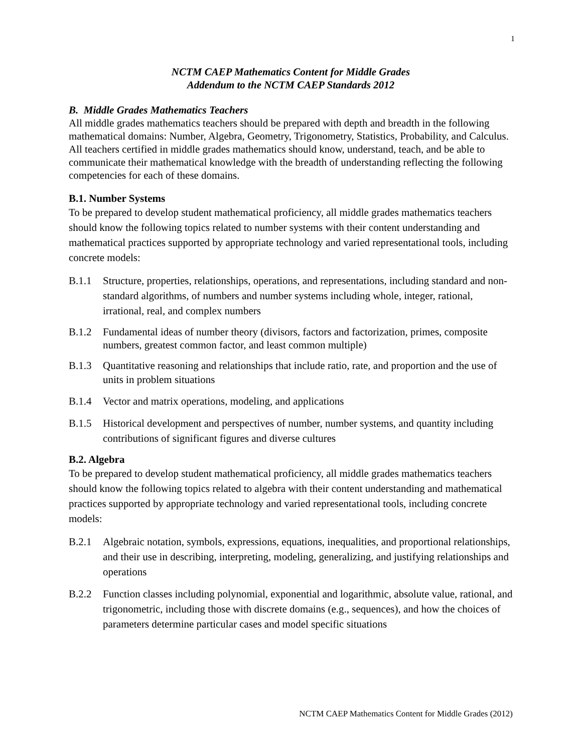1
NCTM CAEP Mathematics Content for Middle Grades
Addendum to the NCTM CAEP Standards 2012
B. Middle Grades Mathematics Teachers
All middle grades mathematics teachers should be prepared with depth and breadth in the following mathematical domains: Number, Algebra, Geometry, Trigonometry, Statistics, Probability, and Calculus. All teachers certified in middle grades mathematics should know, understand, teach, and be able to communicate their mathematical knowledge with the breadth of understanding reflecting the following competencies for each of these domains.
B.1. Number Systems
To be prepared to develop student mathematical proficiency, all middle grades mathematics teachers should know the following topics related to number systems with their content understanding and mathematical practices supported by appropriate technology and varied representational tools, including concrete models:
B.1.1 Structure, properties, relationships, operations, and representations, including standard and non-standard algorithms, of numbers and number systems including whole, integer, rational, irrational, real, and complex numbers
B.1.2 Fundamental ideas of number theory (divisors, factors and factorization, primes, composite numbers, greatest common factor, and least common multiple)
B.1.3 Quantitative reasoning and relationships that include ratio, rate, and proportion and the use of units in problem situations
B.1.4 Vector and matrix operations, modeling, and applications
B.1.5 Historical development and perspectives of number, number systems, and quantity including contributions of significant figures and diverse cultures
B.2. Algebra
To be prepared to develop student mathematical proficiency, all middle grades mathematics teachers should know the following topics related to algebra with their content understanding and mathematical practices supported by appropriate technology and varied representational tools, including concrete models:
B.2.1 Algebraic notation, symbols, expressions, equations, inequalities, and proportional relationships, and their use in describing, interpreting, modeling, generalizing, and justifying relationships and operations
B.2.2 Function classes including polynomial, exponential and logarithmic, absolute value, rational, and trigonometric, including those with discrete domains (e.g., sequences), and how the choices of parameters determine particular cases and model specific situations
NCTM CAEP Mathematics Content for Middle Grades (2012)